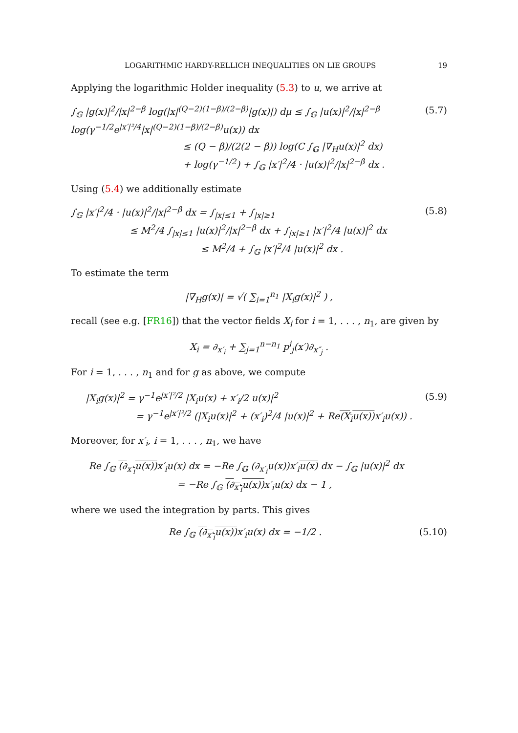LOGARITHMIC HARDY-RELLICH INEQUALITIES ON LIE GROUPS 19
Applying the logarithmic Holder inequality (5.3) to u, we arrive at
∫<sub>𝔾</sub> |g(x)|<sup>2</sup>/|x|<sup>2−β</sup> log(|x|<sup>(Q−2)(1−β)/(2−β)</sup>|g(x)|) dμ ≤ ∫<sub>𝔾</sub> |u(x)|<sup>2</sup>/|x|<sup>2−β</sup> log(γ<sup>−1/2</sup>e<sup>|x′|²/4</sup>|x|<sup>(Q−2)(1−β)/(2−β)</sup>u(x)) dx
≤ (Q − β)/(2(2 − β)) log(C ∫<sub>𝔾</sub> |∇<sub>H</sub>u(x)|<sup>2</sup> dx)
+ log(γ<sup>−1/2</sup>) + ∫<sub>𝔾</sub> |x′|<sup>2</sup>/4 · |u(x)|<sup>2</sup>/|x|<sup>2−β</sup> dx .
(5.7)
Using (5.4) we additionally estimate
∫<sub>𝔾</sub> |x′|<sup>2</sup>/4 · |u(x)|<sup>2</sup>/|x|<sup>2−β</sup> dx = ∫<sub>|x|≤1</sub> + ∫<sub>|x|≥1</sub>
≤ M<sup>2</sup>/4 ∫<sub>|x|≤1</sub> |u(x)|<sup>2</sup>/|x|<sup>2−β</sup> dx + ∫<sub>|x|≥1</sub> |x′|<sup>2</sup>/4 |u(x)|<sup>2</sup> dx
≤ M<sup>2</sup>/4 + ∫<sub>𝔾</sub> |x′|<sup>2</sup>/4 |u(x)|<sup>2</sup> dx .
(5.8)
To estimate the term
|∇<sub>H</sub>g(x)| = √( ∑<sub>i=1</sub><sup>n<sub>1</sub></sup> |X<sub>i</sub>g(x)|<sup>2</sup> ) ,
recall (see e.g. [FR16]) that the vector fields X<sub>i</sub> for i = 1, . . . , n<sub>1</sub>, are given by
X<sub>i</sub> = ∂<sub>x′<sub>i</sub></sub> + ∑<sub>j=1</sub><sup>n−n<sub>1</sub></sup> p<sup>i</sup><sub>j</sub>(x′)∂<sub>x″<sub>j</sub></sub> .
For i = 1, . . . , n<sub>1</sub> and for g as above, we compute
|X<sub>i</sub>g(x)|<sup>2</sup> = γ<sup>−1</sup>e<sup>|x′|²/2</sup> |X<sub>i</sub>u(x) + x′<sub>i</sub>/2 u(x)|<sup>2</sup>
= γ<sup>−1</sup>e<sup>|x′|²/2</sup> (|X<sub>i</sub>u(x)|<sup>2</sup> + (x′<sub>i</sub>)<sup>2</sup>/4 |u(x)|<sup>2</sup> + Re(X<sub>i</sub>u(x)) x′<sub>i</sub>u(x)) .
(5.9)
Moreover, for x′<sub>i</sub>, i = 1, . . . , n<sub>1</sub>, we have
Re ∫<sub>𝔾</sub> (∂<sub>x′<sub>i</sub></sub>u(x)) x′<sub>i</sub>u(x) dx = −Re ∫<sub>𝔾</sub> (∂<sub>x′<sub>i</sub></sub>u(x))x′<sub>i</sub>u(x) dx − ∫<sub>𝔾</sub> |u(x)|<sup>2</sup> dx
= −Re ∫<sub>𝔾</sub> (∂<sub>x′<sub>i</sub></sub>u(x)) x′<sub>i</sub>u(x) dx − 1 ,
where we used the integration by parts. This gives
Re ∫<sub>𝔾</sub> (∂<sub>x′<sub>i</sub></sub>u(x)) x′<sub>i</sub>u(x) dx = −1/2 .
(5.10)